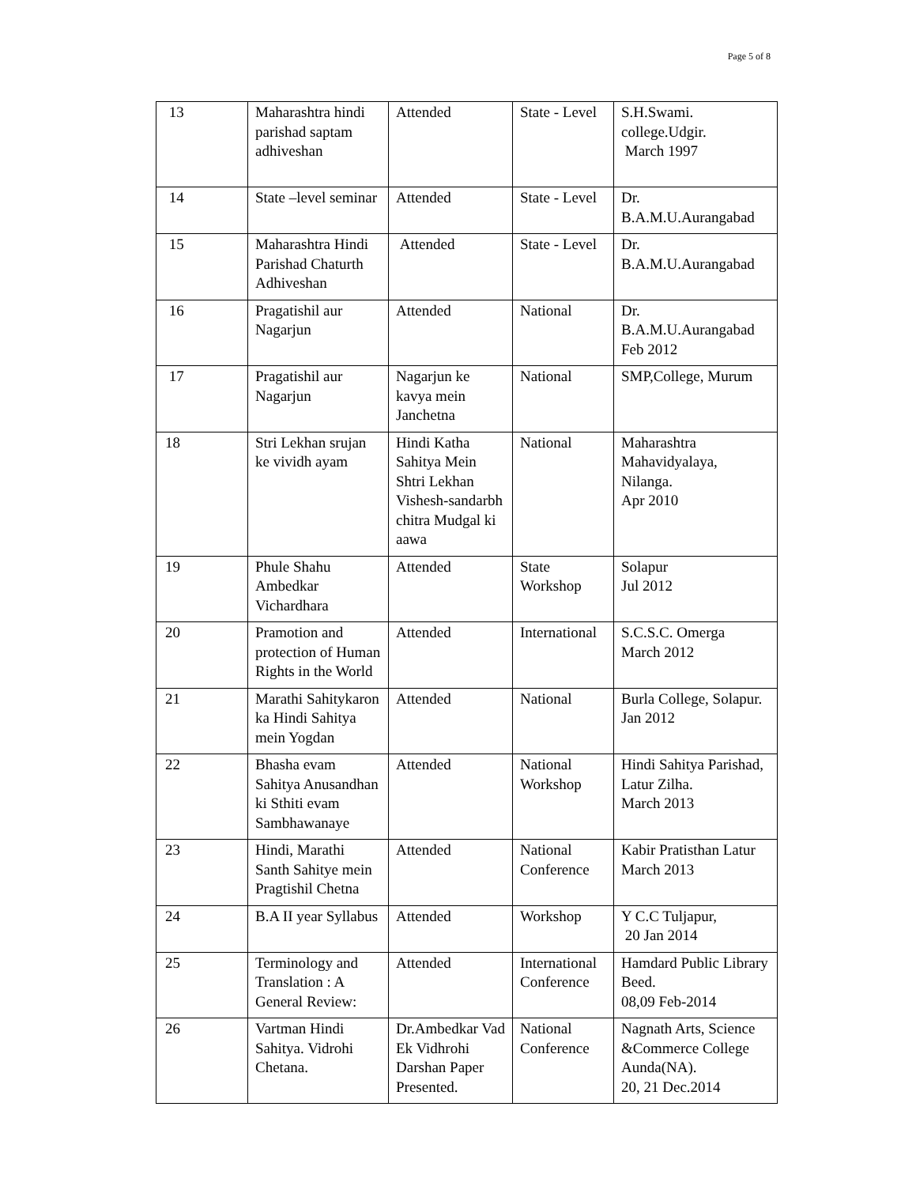Page 5 of 8
| 13 | Maharashtra hindi parishad saptam adhiveshan | Attended | State - Level | S.H.Swami. college.Udgir. March 1997 |
| 14 | State –level seminar | Attended | State - Level | Dr. B.A.M.U.Aurangabad |
| 15 | Maharashtra Hindi Parishad Chaturth Adhiveshan | Attended | State - Level | Dr. B.A.M.U.Aurangabad |
| 16 | Pragatishil aur Nagarjun | Attended | National | Dr. B.A.M.U.Aurangabad Feb 2012 |
| 17 | Pragatishil aur Nagarjun | Nagarjun ke kavya mein Janchetna | National | SMP,College, Murum |
| 18 | Stri Lekhan srujan ke vividh ayam | Hindi Katha Sahitya Mein Shtri Lekhan Vishesh-sandarbh chitra Mudgal ki aawa | National | Maharashtra Mahavidyalaya, Nilanga. Apr 2010 |
| 19 | Phule Shahu Ambedkar Vichardhara | Attended | State Workshop | Solapur Jul 2012 |
| 20 | Pramotion and protection of Human Rights in the World | Attended | International | S.C.S.C. Omerga March 2012 |
| 21 | Marathi Sahitykaron ka Hindi Sahitya mein Yogdan | Attended | National | Burla College, Solapur. Jan 2012 |
| 22 | Bhasha evam Sahitya Anusandhan ki Sthiti evam Sambhawanaye | Attended | National Workshop | Hindi Sahitya Parishad, Latur Zilha. March 2013 |
| 23 | Hindi, Marathi Santh Sahitye mein Pragtishil Chetna | Attended | National Conference | Kabir Pratisthan Latur March 2013 |
| 24 | B.A II year Syllabus | Attended | Workshop | Y C.C Tuljapur, 20 Jan 2014 |
| 25 | Terminology and Translation : A General Review: | Attended | International Conference | Hamdard Public Library Beed. 08,09 Feb-2014 |
| 26 | Vartman Hindi Sahitya. Vidrohi Chetana. | Dr.Ambedkar Vad Ek Vidhrohi Darshan Paper Presented. | National Conference | Nagnath Arts, Science &Commerce College Aunda(NA). 20, 21 Dec.2014 |